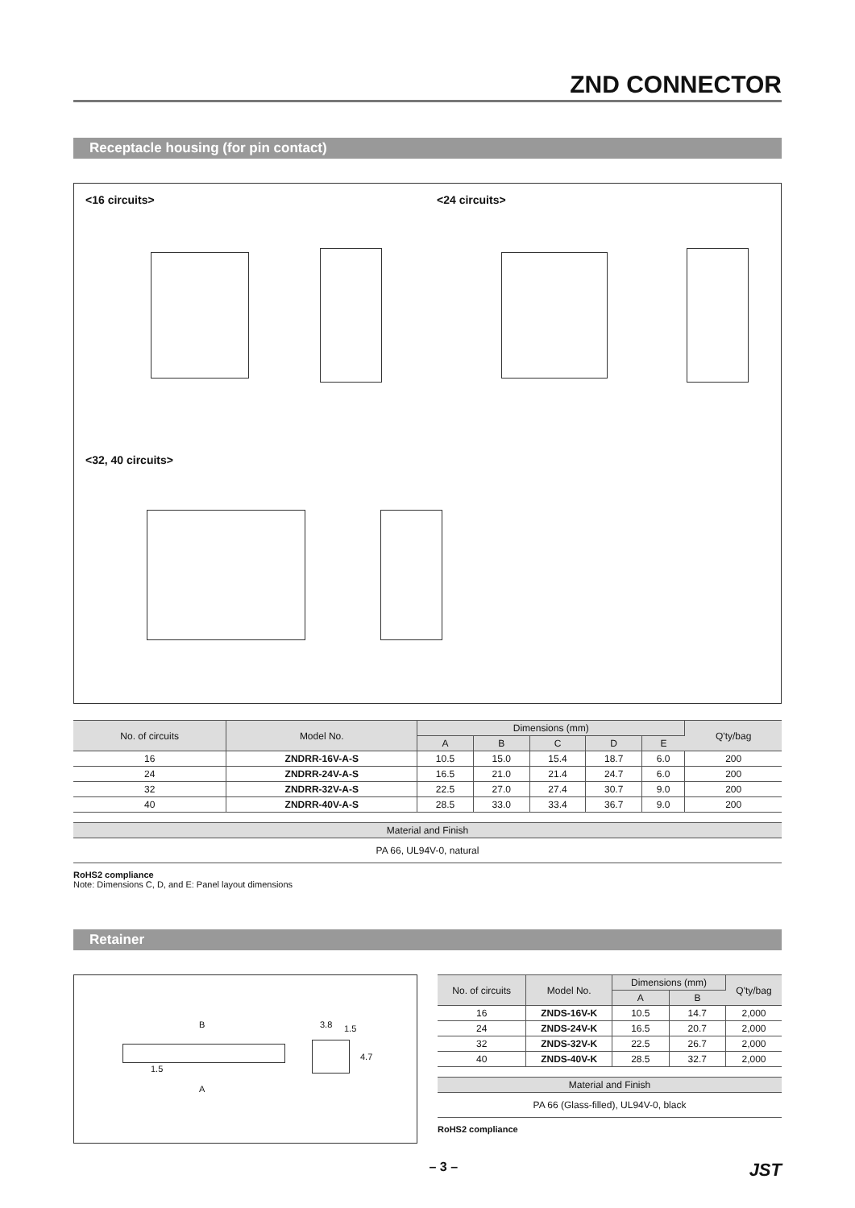ZND CONNECTOR
Receptacle housing (for pin contact)
<16 circuits> <24 circuits>
<32, 40 circuits>
| No. of circuits | Model No. | Dimensions (mm) | | | | | Q'ty/bag |
| --- | --- | --- | --- | --- | --- | --- | --- |
| | | A | B | C | D | E | |
| 16 | ZNDRR-16V-A-S | 10.5 | 15.0 | 15.4 | 18.7 | 6.0 | 200 |
| 24 | ZNDRR-24V-A-S | 16.5 | 21.0 | 21.4 | 24.7 | 6.0 | 200 |
| 32 | ZNDRR-32V-A-S | 22.5 | 27.0 | 27.4 | 30.7 | 9.0 | 200 |
| 40 | ZNDRR-40V-A-S | 28.5 | 33.0 | 33.4 | 36.7 | 9.0 | 200 |
| Material and Finish |
| --- |
| PA 66, UL94V-0, natural |
RoHS2 compliance
Note: Dimensions C, D, and E: Panel layout dimensions
Retainer
B 3.8 1.5
4.7
1.5
A
| No. of circuits | Model No. | Dimensions (mm) | | Q'ty/bag |
| --- | --- | --- | --- | --- |
| | | A | B | |
| 16 | ZNDS-16V-K | 10.5 | 14.7 | 2,000 |
| 24 | ZNDS-24V-K | 16.5 | 20.7 | 2,000 |
| 32 | ZNDS-32V-K | 22.5 | 26.7 | 2,000 |
| 40 | ZNDS-40V-K | 28.5 | 32.7 | 2,000 |
| Material and Finish |
| --- |
| PA 66 (Glass-filled), UL94V-0, black |
RoHS2 compliance
– 3 – JST